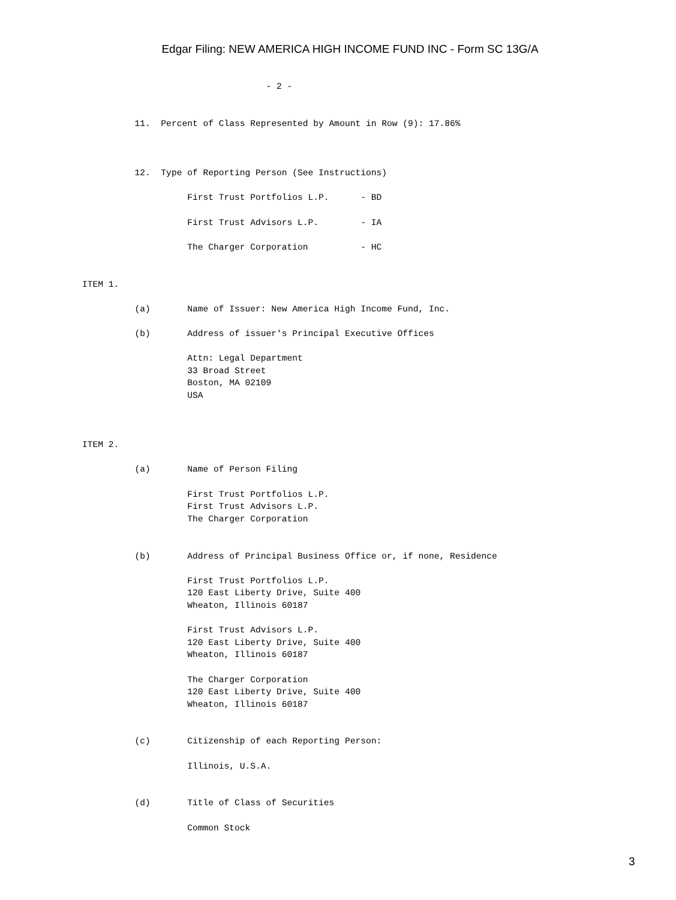Edgar Filing: NEW AMERICA HIGH INCOME FUND INC - Form SC 13G/A
                                   - 2 -


          11.  Percent of Class Represented by Amount in Row (9): 17.86%



          12.  Type of Reporting Person (See Instructions)

                    First Trust Portfolios L.P.      - BD

                    First Trust Advisors L.P.        - IA

                    The Charger Corporation          - HC


ITEM 1.

          (a)       Name of Issuer: New America High Income Fund, Inc.

          (b)       Address of issuer's Principal Executive Offices

                    Attn: Legal Department
                    33 Broad Street
                    Boston, MA 02109
                    USA



ITEM 2.

          (a)       Name of Person Filing

                    First Trust Portfolios L.P.
                    First Trust Advisors L.P.
                    The Charger Corporation


          (b)       Address of Principal Business Office or, if none, Residence

                    First Trust Portfolios L.P.
                    120 East Liberty Drive, Suite 400
                    Wheaton, Illinois 60187

                    First Trust Advisors L.P.
                    120 East Liberty Drive, Suite 400
                    Wheaton, Illinois 60187

                    The Charger Corporation
                    120 East Liberty Drive, Suite 400
                    Wheaton, Illinois 60187


          (c)       Citizenship of each Reporting Person:

                    Illinois, U.S.A.


          (d)       Title of Class of Securities

                    Common Stock
3